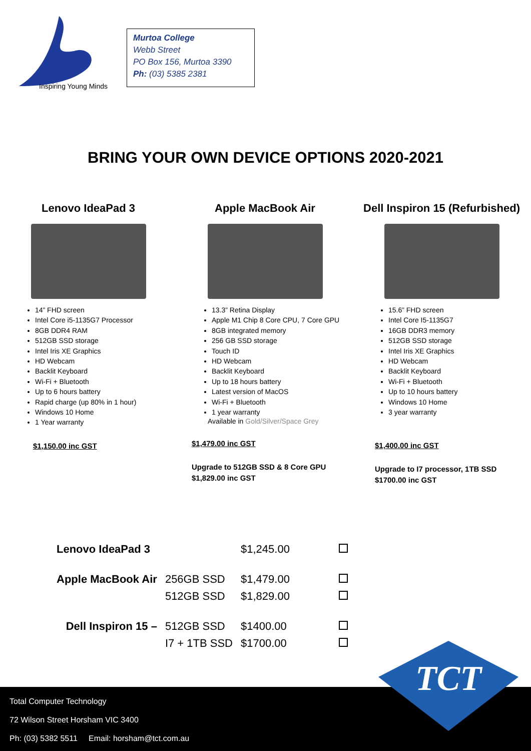Inspiring Young Minds
Murtoa College
Webb Street
PO Box 156, Murtoa 3390
Ph: (03) 5385 2381
BRING YOUR OWN DEVICE OPTIONS 2020-2021
Lenovo IdeaPad 3
14” FHD screen
Intel Core i5-1135G7 Processor
8GB DDR4 RAM
512GB SSD storage
Intel Iris XE Graphics
HD Webcam
Backlit Keyboard
Wi-Fi + Bluetooth
Up to 6 hours battery
Rapid charge (up 80% in 1 hour)
Windows 10 Home
1 Year warranty
$1,150.00 inc GST
Apple MacBook Air
13.3” Retina Display
Apple M1 Chip 8 Core CPU, 7 Core GPU
8GB integrated memory
256 GB SSD storage
Touch ID
HD Webcam
Backlit Keyboard
Up to 18 hours battery
Latest version of MacOS
Wi-Fi + Bluetooth
1 year warranty
Available in Gold/Silver/Space Grey
$1,479.00 inc GST
Upgrade to 512GB SSD & 8 Core GPU
$1,829.00 inc GST
Dell Inspiron 15 (Refurbished)
15.6” FHD screen
Intel Core I5-1135G7
16GB DDR3 memory
512GB SSD storage
Intel Iris XE Graphics
HD Webcam
Backlit Keyboard
Wi-Fi + Bluetooth
Up to 10 hours battery
Windows 10 Home
3 year warranty
$1,400.00 inc GST
Upgrade to I7 processor, 1TB SSD
$1700.00 inc GST
| Lenovo IdeaPad 3 | | $1,245.00 | |
| Apple MacBook Air | 256GB SSD | $1,479.00 | |
| | 512GB SSD | $1,829.00 | |
| Dell Inspiron 15 – | 512GB SSD | $1400.00 | |
| | I7 + 1TB SSD | $1700.00 | |
Total Computer Technology
72 Wilson Street Horsham VIC 3400
Ph: (03) 5382 5511 Email: horsham@tct.com.au
TCT